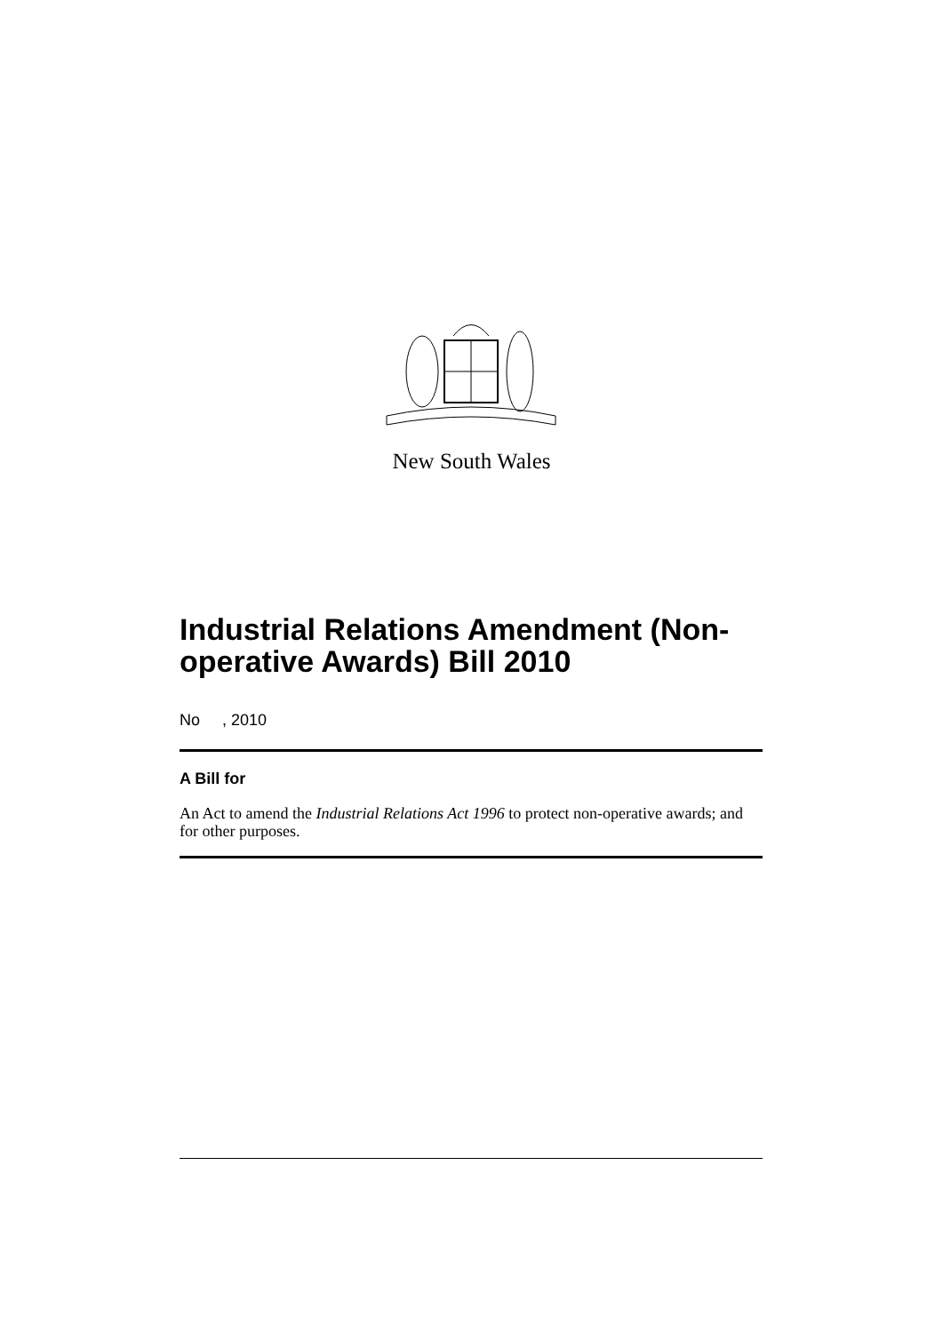New South Wales
Industrial Relations Amendment (Non-operative Awards) Bill 2010
No , 2010
A Bill for
An Act to amend the Industrial Relations Act 1996 to protect non-operative awards; and for other purposes.